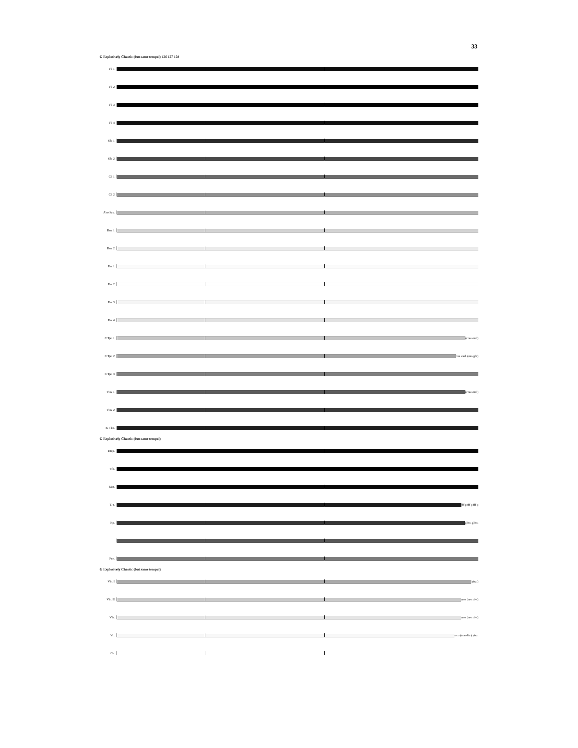33
G Explosively Chaotic (but same tempo!) 126 127 128
Fl. 1
Fl. 2
Fl. 3
Fl. 4
Ob. 1
Ob. 2
Cl. 1
Cl. 2
Alto Sax.
Bsn. 1
Bsn. 2
Hn. 1
Hn. 2
Hn. 3
Hn. 4
C Tpt. 1 (con sord.)
C Tpt. 2 con sord. (straight)
C Tpt. 3
Tbn. 1 (con sord.)
Tbn. 2
B. Tbn.
G Explosively Chaotic (but same tempo!)
Timp.
Vib.
Mar.
T.-t. fff p fff p fff p
Hp. gliss. gliss.
Pno.
G Explosively Chaotic (but same tempo!)
Vln. I (pizz.)
Vln. II arco (non div.)
Vla. arco (non div.)
Vc. arco (non div.) pizz.
Cb.